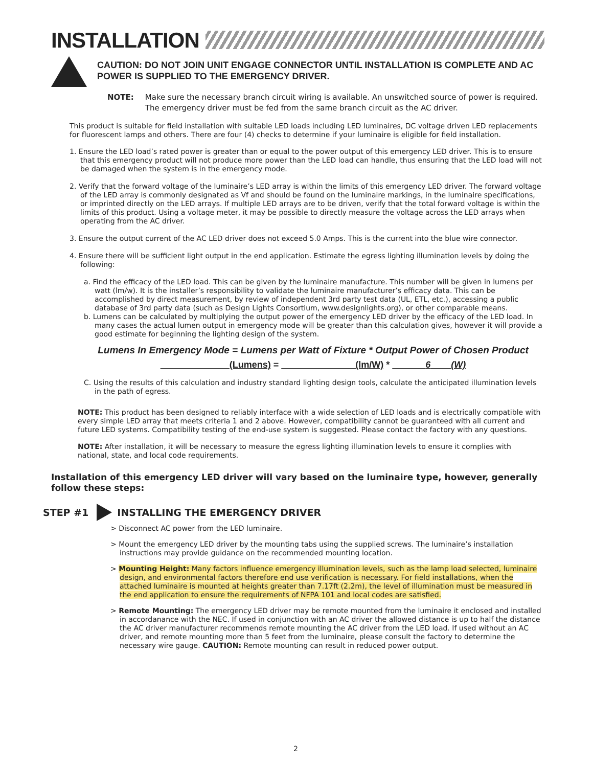INSTALLATION
CAUTION: DO NOT JOIN UNIT ENGAGE CONNECTOR UNTIL INSTALLATION IS COMPLETE AND AC POWER IS SUPPLIED TO THE EMERGENCY DRIVER.
NOTE: Make sure the necessary branch circuit wiring is available. An unswitched source of power is required. The emergency driver must be fed from the same branch circuit as the AC driver.
This product is suitable for field installation with suitable LED loads including LED luminaires, DC voltage driven LED replacements for fluorescent lamps and others. There are four (4) checks to determine if your luminaire is eligible for field installation.
1. Ensure the LED load’s rated power is greater than or equal to the power output of this emergency LED driver. This is to ensure that this emergency product will not produce more power than the LED load can handle, thus ensuring that the LED load will not be damaged when the system is in the emergency mode.
2. Verify that the forward voltage of the luminaire’s LED array is within the limits of this emergency LED driver. The forward voltage of the LED array is commonly designated as Vf and should be found on the luminaire markings, in the luminaire specifications, or imprinted directly on the LED arrays. If multiple LED arrays are to be driven, verify that the total forward voltage is within the limits of this product. Using a voltage meter, it may be possible to directly measure the voltage across the LED arrays when operating from the AC driver.
3. Ensure the output current of the AC LED driver does not exceed 5.0 Amps. This is the current into the blue wire connector.
4. Ensure there will be sufficient light output in the end application. Estimate the egress lighting illumination levels by doing the following:
a. Find the efficacy of the LED load. This can be given by the luminaire manufacture. This number will be given in lumens per watt (lm/w). It is the installer’s responsibility to validate the luminaire manufacturer’s efficacy data. This can be accomplished by direct measurement, by review of independent 3rd party test data (UL, ETL, etc.), accessing a public database of 3rd party data (such as Design Lights Consortium, www.designlights.org), or other comparable means.
b. Lumens can be calculated by multiplying the output power of the emergency LED driver by the efficacy of the LED load. In many cases the actual lumen output in emergency mode will be greater than this calculation gives, however it will provide a good estimate for beginning the lighting design of the system.
Lumens In Emergency Mode = Lumens per Watt of Fixture * Output Power of Chosen Product
(Lumens) = (lm/W) * 6 (W)
C. Using the results of this calculation and industry standard lighting design tools, calculate the anticipated illumination levels in the path of egress.
NOTE: This product has been designed to reliably interface with a wide selection of LED loads and is electrically compatible with every simple LED array that meets criteria 1 and 2 above. However, compatibility cannot be guaranteed with all current and future LED systems. Compatibility testing of the end-use system is suggested. Please contact the factory with any questions.
NOTE: After installation, it will be necessary to measure the egress lighting illumination levels to ensure it complies with national, state, and local code requirements.
Installation of this emergency LED driver will vary based on the luminaire type, however, generally follow these steps:
STEP #1 INSTALLING THE EMERGENCY DRIVER
> Disconnect AC power from the LED luminaire.
> Mount the emergency LED driver by the mounting tabs using the supplied screws. The luminaire’s installation instructions may provide guidance on the recommended mounting location.
> Mounting Height: Many factors influence emergency illumination levels, such as the lamp load selected, luminaire design, and environmental factors therefore end use verification is necessary. For field installations, when the attached luminaire is mounted at heights greater than 7.17ft (2.2m), the level of illumination must be measured in the end application to ensure the requirements of NFPA 101 and local codes are satisfied.
> Remote Mounting: The emergency LED driver may be remote mounted from the luminaire it enclosed and installed in accordanance with the NEC. If used in conjunction with an AC driver the allowed distance is up to half the distance the AC driver manufacturer recommends remote mounting the AC driver from the LED load. If used without an AC driver, and remote mounting more than 5 feet from the luminaire, please consult the factory to determine the necessary wire gauge. CAUTION: Remote mounting can result in reduced power output.
2